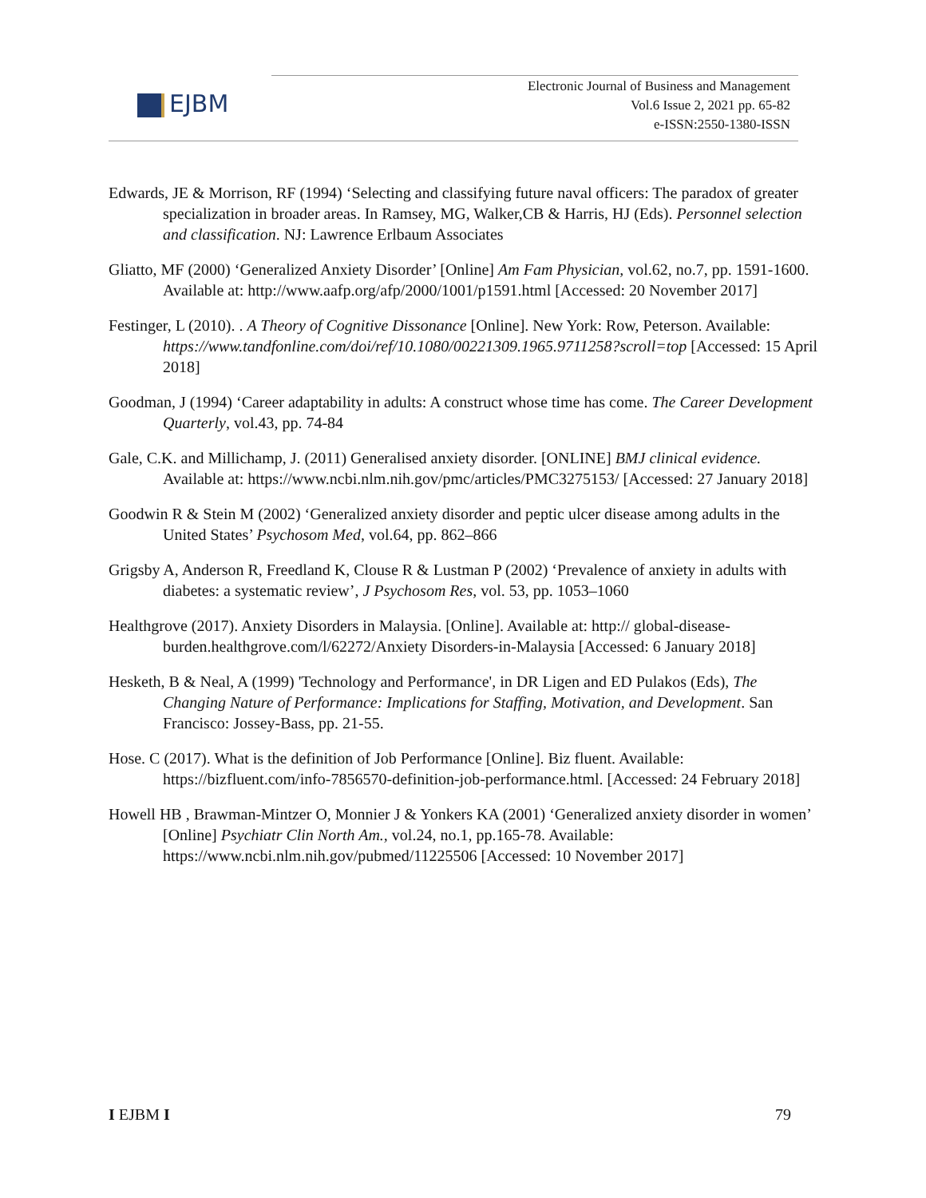EJBM
Electronic Journal of Business and Management
Vol.6 Issue 2, 2021 pp. 65-82
e-ISSN:2550-1380-ISSN
Edwards, JE & Morrison, RF (1994) ‘Selecting and classifying future naval officers: The paradox of greater specialization in broader areas. In Ramsey, MG, Walker,CB & Harris, HJ (Eds). Personnel selection and classification. NJ: Lawrence Erlbaum Associates
Gliatto, MF (2000) ‘Generalized Anxiety Disorder’ [Online] Am Fam Physician, vol.62, no.7, pp. 1591-1600. Available at: http://www.aafp.org/afp/2000/1001/p1591.html [Accessed: 20 November 2017]
Festinger, L (2010). . A Theory of Cognitive Dissonance [Online]. New York: Row, Peterson. Available: https://www.tandfonline.com/doi/ref/10.1080/00221309.1965.9711258?scroll=top [Accessed: 15 April 2018]
Goodman, J (1994) ‘Career adaptability in adults: A construct whose time has come. The Career Development Quarterly, vol.43, pp. 74-84
Gale, C.K. and Millichamp, J. (2011) Generalised anxiety disorder. [ONLINE] BMJ clinical evidence. Available at: https://www.ncbi.nlm.nih.gov/pmc/articles/PMC3275153/ [Accessed: 27 January 2018]
Goodwin R & Stein M (2002) ‘Generalized anxiety disorder and peptic ulcer disease among adults in the United States’ Psychosom Med, vol.64, pp. 862–866
Grigsby A, Anderson R, Freedland K, Clouse R & Lustman P (2002) ‘Prevalence of anxiety in adults with diabetes: a systematic review’, J Psychosom Res, vol. 53, pp. 1053–1060
Healthgrove (2017). Anxiety Disorders in Malaysia. [Online]. Available at: http:// global-disease-burden.healthgrove.com/l/62272/Anxiety Disorders-in-Malaysia [Accessed: 6 January 2018]
Hesketh, B & Neal, A (1999) 'Technology and Performance', in DR Ligen and ED Pulakos (Eds), The Changing Nature of Performance: Implications for Staffing, Motivation, and Development. San Francisco: Jossey-Bass, pp. 21-55.
Hose. C (2017). What is the definition of Job Performance [Online]. Biz fluent. Available: https://bizfluent.com/info-7856570-definition-job-performance.html. [Accessed: 24 February 2018]
Howell HB , Brawman-Mintzer O, Monnier J & Yonkers KA (2001) ‘Generalized anxiety disorder in women’ [Online] Psychiatr Clin North Am., vol.24, no.1, pp.165-78. Available: https://www.ncbi.nlm.nih.gov/pubmed/11225506 [Accessed: 10 November 2017]
I EJBM I 79